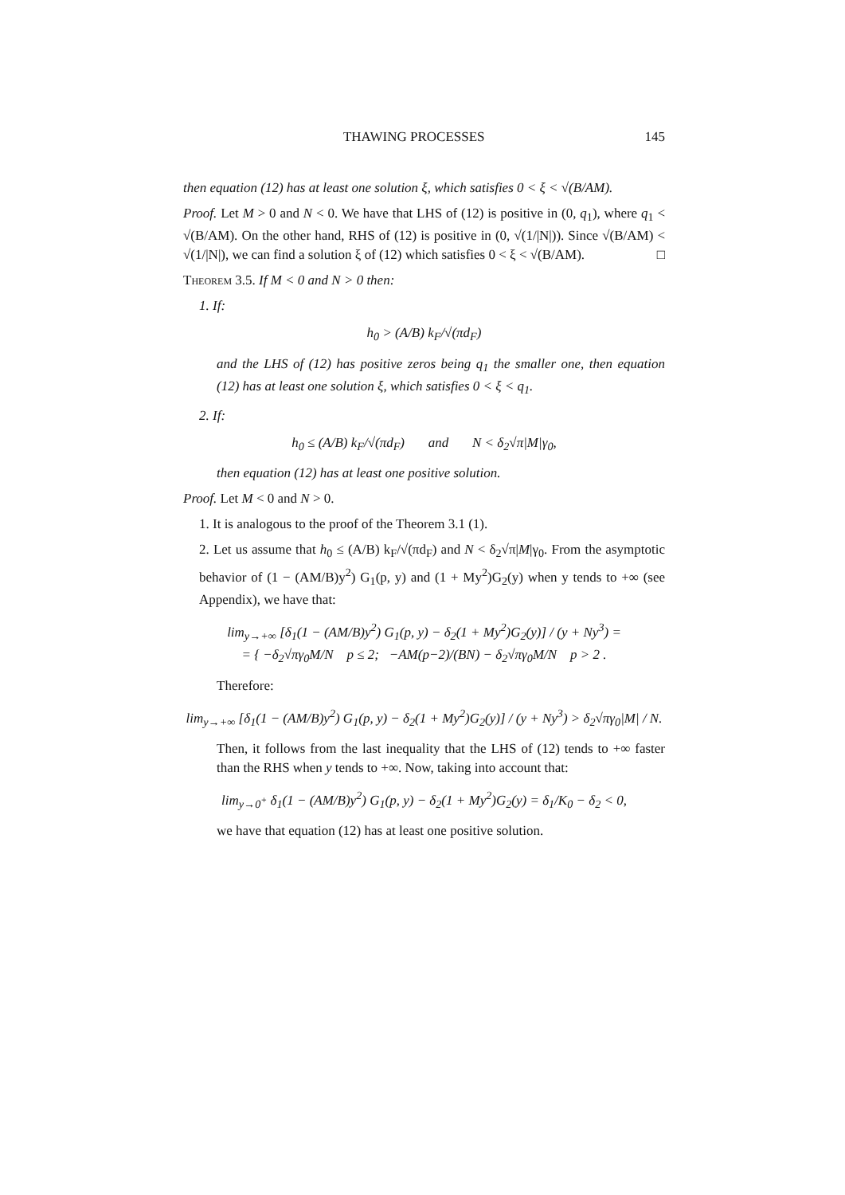THAWING PROCESSES 145
then equation (12) has at least one solution ξ, which satisfies 0 < ξ < √(B/AM).
Proof. Let M > 0 and N < 0. We have that LHS of (12) is positive in (0, q<sub>1</sub>), where q<sub>1</sub> < √(B/AM). On the other hand, RHS of (12) is positive in (0, √(1/|N|)). Since √(B/AM) < √(1/|N|), we can find a solution ξ of (12) which satisfies 0 < ξ < √(B/AM). □
Theorem 3.5. If M < 0 and N > 0 then:
1. If:
h<sub>0</sub> > (A/B) k<sub>F</sub>/√(πd<sub>F</sub>)
and the LHS of (12) has positive zeros being q<sub>1</sub> the smaller one, then equation (12) has at least one solution ξ, which satisfies 0 < ξ < q<sub>1</sub>.
2. If:
h<sub>0</sub> ≤ (A/B) k<sub>F</sub>/√(πd<sub>F</sub>) and N < δ<sub>2</sub>√π|M|γ<sub>0</sub>,
then equation (12) has at least one positive solution.
Proof. Let M < 0 and N > 0.
1. It is analogous to the proof of the Theorem 3.1 (1).
2. Let us assume that h<sub>0</sub> ≤ (A/B) k<sub>F</sub>/√(πd<sub>F</sub>) and N < δ<sub>2</sub>√π|M|γ<sub>0</sub>. From the asymptotic behavior of (1 − (AM/B)y<sup>2</sup>) G<sub>1</sub>(p, y) and (1 + My<sup>2</sup>)G<sub>2</sub>(y) when y tends to +∞ (see Appendix), we have that:
lim<sub>y→+∞</sub> [δ<sub>1</sub>(1 − (AM/B)y<sup>2</sup>) G<sub>1</sub>(p, y) − δ<sub>2</sub>(1 + My<sup>2</sup>)G<sub>2</sub>(y)] / (y + Ny<sup>3</sup>) =
= { −δ<sub>2</sub>√πγ<sub>0</sub>M/N p ≤ 2; −AM(p−2)/(BN) − δ<sub>2</sub>√πγ<sub>0</sub>M/N p > 2 .
Therefore:
lim<sub>y→+∞</sub> [δ<sub>1</sub>(1 − (AM/B)y<sup>2</sup>) G<sub>1</sub>(p, y) − δ<sub>2</sub>(1 + My<sup>2</sup>)G<sub>2</sub>(y)] / (y + Ny<sup>3</sup>) > δ<sub>2</sub>√πγ<sub>0</sub>|M| / N.
Then, it follows from the last inequality that the LHS of (12) tends to +∞ faster than the RHS when y tends to +∞. Now, taking into account that:
lim<sub>y→0<sup>+</sup></sub> δ<sub>1</sub>(1 − (AM/B)y<sup>2</sup>) G<sub>1</sub>(p, y) − δ<sub>2</sub>(1 + My<sup>2</sup>)G<sub>2</sub>(y) = δ<sub>1</sub>/K<sub>0</sub> − δ<sub>2</sub> < 0,
we have that equation (12) has at least one positive solution.